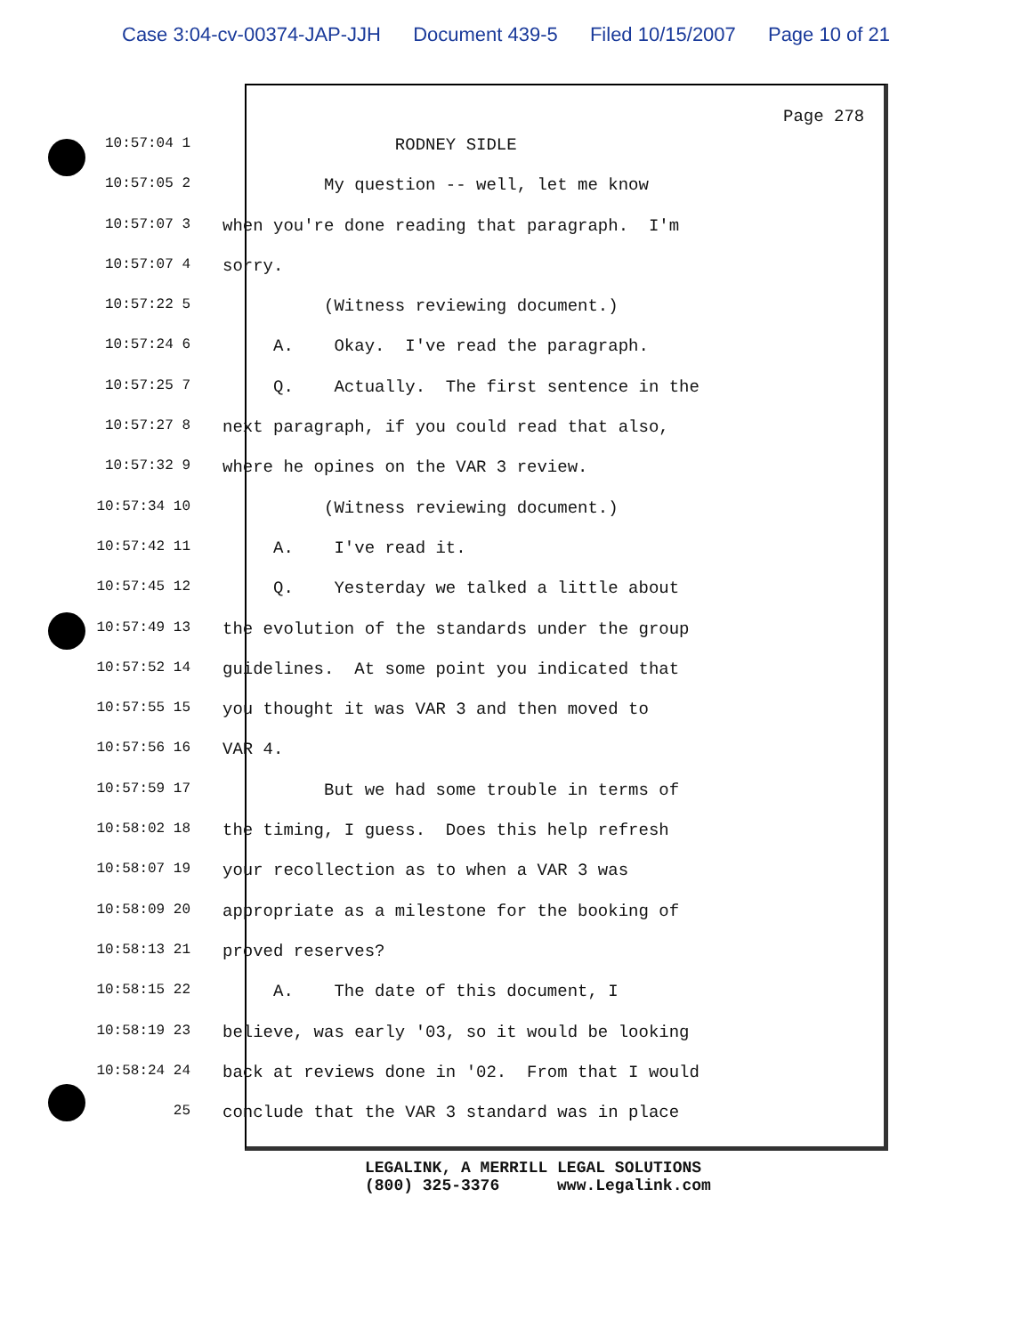Case 3:04-cv-00374-JAP-JJH Document 439-5 Filed 10/15/2007 Page 10 of 21
Page 278
10:57:04 1
RODNEY SIDLE
10:57:05 2
My question -- well, let me know
10:57:07 3
when you're done reading that paragraph. I'm
10:57:07 4
sorry.
10:57:22 5
(Witness reviewing document.)
10:57:24 6
A. Okay. I've read the paragraph.
10:57:25 7
Q. Actually. The first sentence in the
10:57:27 8
next paragraph, if you could read that also,
10:57:32 9
where he opines on the VAR 3 review.
10:57:34 10
(Witness reviewing document.)
10:57:42 11
A. I've read it.
10:57:45 12
Q. Yesterday we talked a little about
10:57:49 13
the evolution of the standards under the group
10:57:52 14
guidelines. At some point you indicated that
10:57:55 15
you thought it was VAR 3 and then moved to
10:57:56 16
VAR 4.
10:57:59 17
But we had some trouble in terms of
10:58:02 18
the timing, I guess. Does this help refresh
10:58:07 19
your recollection as to when a VAR 3 was
10:58:09 20
appropriate as a milestone for the booking of
10:58:13 21
proved reserves?
10:58:15 22
A. The date of this document, I
10:58:19 23
believe, was early '03, so it would be looking
10:58:24 24
back at reviews done in '02. From that I would
25
conclude that the VAR 3 standard was in place
LEGALINK, A MERRILL LEGAL SOLUTIONS (800) 325-3376 www.Legalink.com